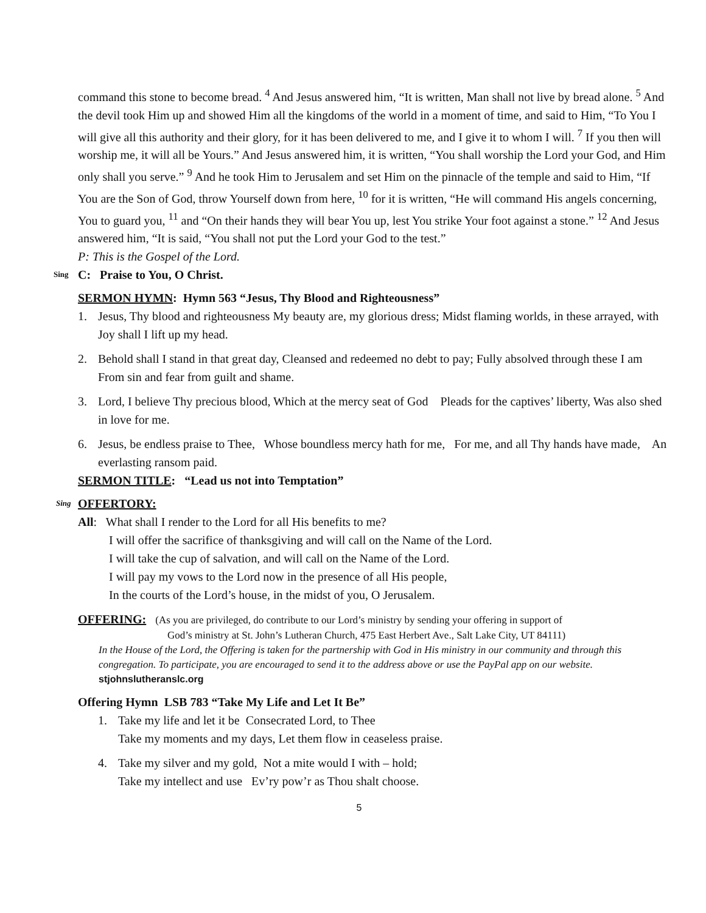command this stone to become bread. <sup>4</sup> And Jesus answered him, “It is written, Man shall not live by bread alone. <sup>5</sup> And the devil took Him up and showed Him all the kingdoms of the world in a moment of time, and said to Him, “To You I will give all this authority and their glory, for it has been delivered to me, and I give it to whom I will. <sup>7</sup> If you then will worship me, it will all be Yours.” And Jesus answered him, it is written, “You shall worship the Lord your God, and Him only shall you serve.” <sup>9</sup> And he took Him to Jerusalem and set Him on the pinnacle of the temple and said to Him, “If You are the Son of God, throw Yourself down from here, <sup>10</sup> for it is written, “He will command His angels concerning, You to guard you, <sup>11</sup> and “On their hands they will bear You up, lest You strike Your foot against a stone.” <sup>12</sup> And Jesus answered him, “It is said, “You shall not put the Lord your God to the test.”
P: This is the Gospel of the Lord.
Sing C: Praise to You, O Christ.
SERMON HYMN: Hymn 563 “Jesus, Thy Blood and Righteousness”
1. Jesus, Thy blood and righteousness My beauty are, my glorious dress; Midst flaming worlds, in these arrayed, with Joy shall I lift up my head.
2. Behold shall I stand in that great day, Cleansed and redeemed no debt to pay; Fully absolved through these I am From sin and fear from guilt and shame.
3. Lord, I believe Thy precious blood, Which at the mercy seat of God Pleads for the captives’ liberty, Was also shed in love for me.
6. Jesus, be endless praise to Thee, Whose boundless mercy hath for me, For me, and all Thy hands have made, An everlasting ransom paid.
SERMON TITLE: “Lead us not into Temptation”
Sing OFFERTORY:
All: What shall I render to the Lord for all His benefits to me?
I will offer the sacrifice of thanksgiving and will call on the Name of the Lord.
I will take the cup of salvation, and will call on the Name of the Lord.
I will pay my vows to the Lord now in the presence of all His people,
In the courts of the Lord’s house, in the midst of you, O Jerusalem.
OFFERING: (As you are privileged, do contribute to our Lord’s ministry by sending your offering in support of
God’s ministry at St. John’s Lutheran Church, 475 East Herbert Ave., Salt Lake City, UT 84111)
In the House of the Lord, the Offering is taken for the partnership with God in His ministry in our community and through this congregation. To participate, you are encouraged to send it to the address above or use the PayPal app on our website. stjohnslutheranslc.org
Offering Hymn LSB 783 “Take My Life and Let It Be”
1. Take my life and let it be Consecrated Lord, to Thee
Take my moments and my days, Let them flow in ceaseless praise.
4. Take my silver and my gold, Not a mite would I with – hold;
Take my intellect and use Ev’ry pow’r as Thou shalt choose.
5